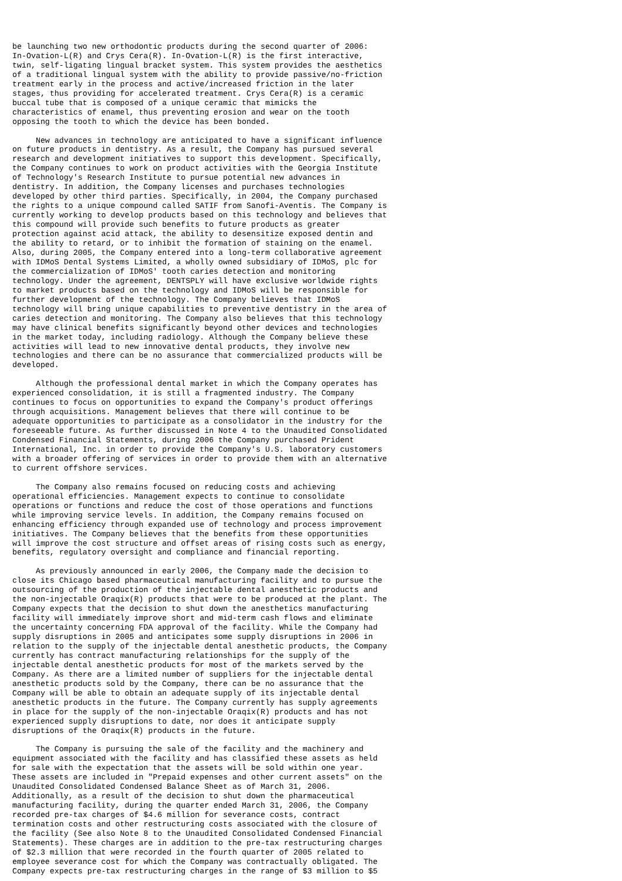be launching two new orthodontic products during the second quarter of 2006:
In-Ovation-L(R) and Crys Cera(R). In-Ovation-L(R) is the first interactive,
twin, self-ligating lingual bracket system. This system provides the aesthetics
of a traditional lingual system with the ability to provide passive/no-friction
treatment early in the process and active/increased friction in the later
stages, thus providing for accelerated treatment. Crys Cera(R) is a ceramic
buccal tube that is composed of a unique ceramic that mimicks the
characteristics of enamel, thus preventing erosion and wear on the tooth
opposing the tooth to which the device has been bonded.

     New advances in technology are anticipated to have a significant influence
on future products in dentistry. As a result, the Company has pursued several
research and development initiatives to support this development. Specifically,
the Company continues to work on product activities with the Georgia Institute
of Technology's Research Institute to pursue potential new advances in
dentistry. In addition, the Company licenses and purchases technologies
developed by other third parties. Specifically, in 2004, the Company purchased
the rights to a unique compound called SATIF from Sanofi-Aventis. The Company is
currently working to develop products based on this technology and believes that
this compound will provide such benefits to future products as greater
protection against acid attack, the ability to desensitize exposed dentin and
the ability to retard, or to inhibit the formation of staining on the enamel.
Also, during 2005, the Company entered into a long-term collaborative agreement
with IDMoS Dental Systems Limited, a wholly owned subsidiary of IDMoS, plc for
the commercialization of IDMoS' tooth caries detection and monitoring
technology. Under the agreement, DENTSPLY will have exclusive worldwide rights
to market products based on the technology and IDMoS will be responsible for
further development of the technology. The Company believes that IDMoS
technology will bring unique capabilities to preventive dentistry in the area of
caries detection and monitoring. The Company also believes that this technology
may have clinical benefits significantly beyond other devices and technologies
in the market today, including radiology. Although the Company believe these
activities will lead to new innovative dental products, they involve new
technologies and there can be no assurance that commercialized products will be
developed.

     Although the professional dental market in which the Company operates has
experienced consolidation, it is still a fragmented industry. The Company
continues to focus on opportunities to expand the Company's product offerings
through acquisitions. Management believes that there will continue to be
adequate opportunities to participate as a consolidator in the industry for the
foreseeable future. As further discussed in Note 4 to the Unaudited Consolidated
Condensed Financial Statements, during 2006 the Company purchased Prident
International, Inc. in order to provide the Company's U.S. laboratory customers
with a broader offering of services in order to provide them with an alternative
to current offshore services.

     The Company also remains focused on reducing costs and achieving
operational efficiencies. Management expects to continue to consolidate
operations or functions and reduce the cost of those operations and functions
while improving service levels. In addition, the Company remains focused on
enhancing efficiency through expanded use of technology and process improvement
initiatives. The Company believes that the benefits from these opportunities
will improve the cost structure and offset areas of rising costs such as energy,
benefits, regulatory oversight and compliance and financial reporting.

     As previously announced in early 2006, the Company made the decision to
close its Chicago based pharmaceutical manufacturing facility and to pursue the
outsourcing of the production of the injectable dental anesthetic products and
the non-injectable Oraqix(R) products that were to be produced at the plant. The
Company expects that the decision to shut down the anesthetics manufacturing
facility will immediately improve short and mid-term cash flows and eliminate
the uncertainty concerning FDA approval of the facility. While the Company had
supply disruptions in 2005 and anticipates some supply disruptions in 2006 in
relation to the supply of the injectable dental anesthetic products, the Company
currently has contract manufacturing relationships for the supply of the
injectable dental anesthetic products for most of the markets served by the
Company. As there are a limited number of suppliers for the injectable dental
anesthetic products sold by the Company, there can be no assurance that the
Company will be able to obtain an adequate supply of its injectable dental
anesthetic products in the future. The Company currently has supply agreements
in place for the supply of the non-injectable Oraqix(R) products and has not
experienced supply disruptions to date, nor does it anticipate supply
disruptions of the Oraqix(R) products in the future.

     The Company is pursuing the sale of the facility and the machinery and
equipment associated with the facility and has classified these assets as held
for sale with the expectation that the assets will be sold within one year.
These assets are included in "Prepaid expenses and other current assets" on the
Unaudited Consolidated Condensed Balance Sheet as of March 31, 2006.
Additionally, as a result of the decision to shut down the pharmaceutical
manufacturing facility, during the quarter ended March 31, 2006, the Company
recorded pre-tax charges of $4.6 million for severance costs, contract
termination costs and other restructuring costs associated with the closure of
the facility (See also Note 8 to the Unaudited Consolidated Condensed Financial
Statements). These charges are in addition to the pre-tax restructuring charges
of $2.3 million that were recorded in the fourth quarter of 2005 related to
employee severance cost for which the Company was contractually obligated. The
Company expects pre-tax restructuring charges in the range of $3 million to $5